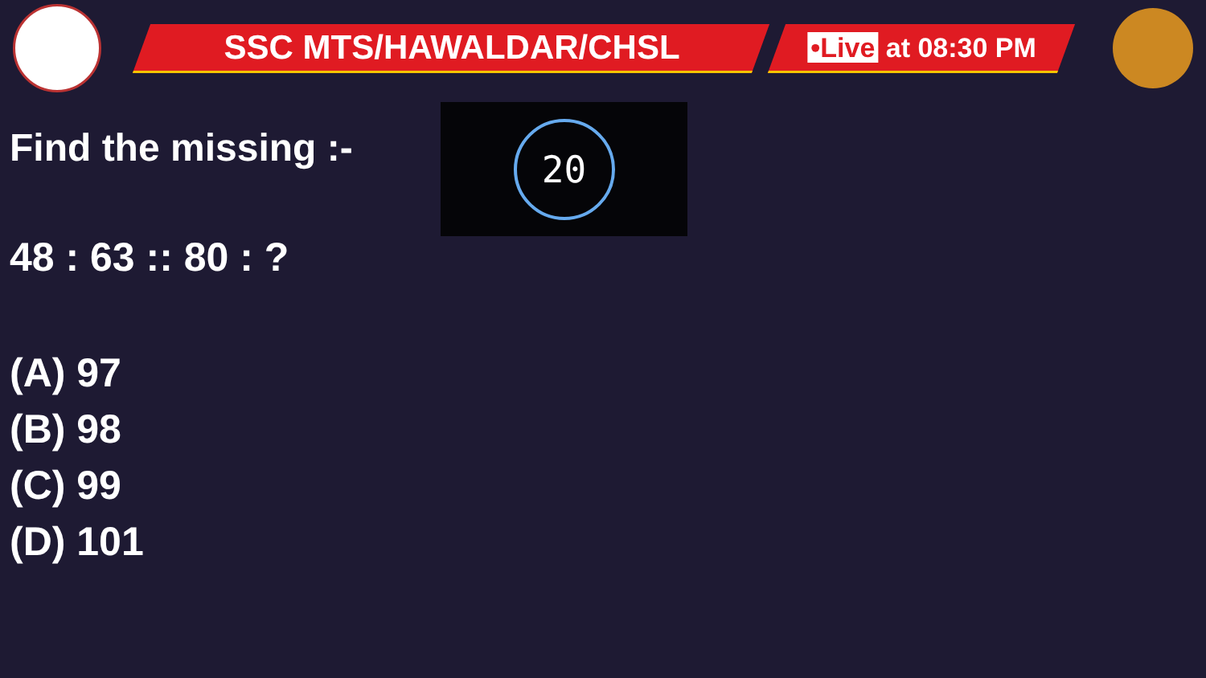SSC MTS/HAWALDAR/CHSL
•Live at 08:30 PM
20
Find the missing :-
48 : 63 :: 80 : ?
(A) 97
(B) 98
(C) 99
(D) 101